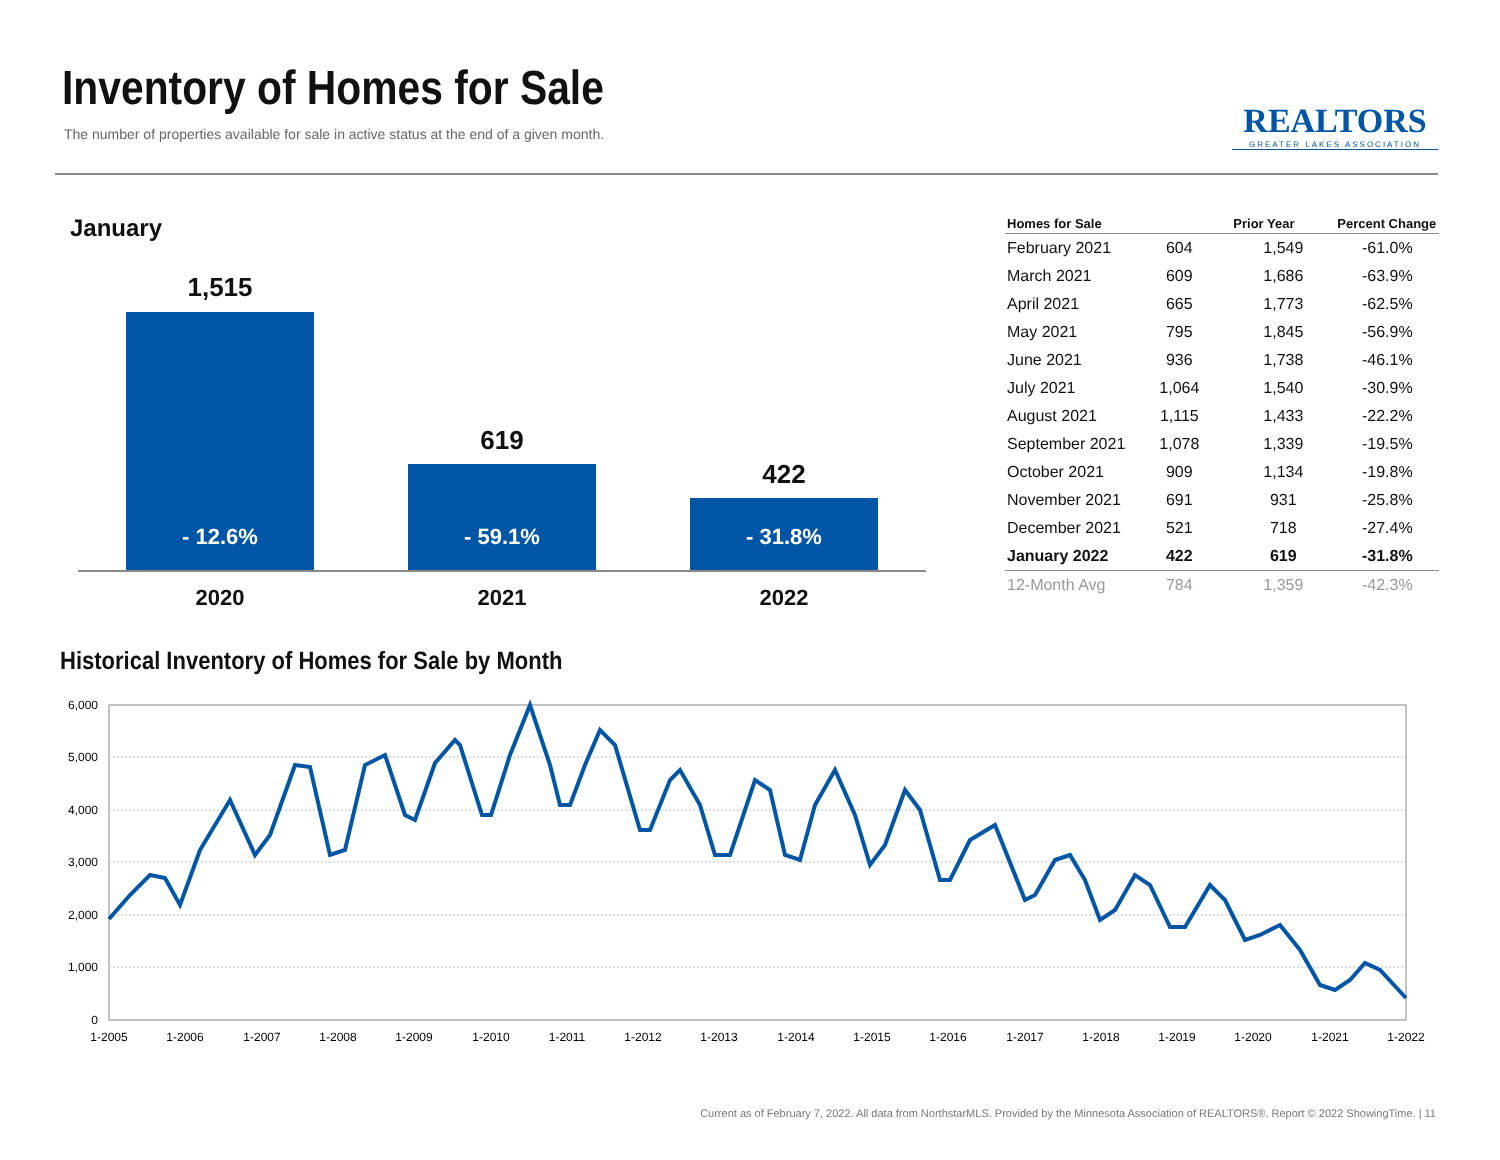Inventory of Homes for Sale
The number of properties available for sale in active status at the end of a given month.
REALTORS
GREATER LAKES ASSOCIATION
January
1,515
619
422
- 12.6% - 59.1% - 31.8%
2020 2021 2022
| Homes for Sale | | Prior Year | Percent Change |
| --- | --- | --- | --- |
| February 2021 | 604 | 1,549 | -61.0% |
| March 2021 | 609 | 1,686 | -63.9% |
| April 2021 | 665 | 1,773 | -62.5% |
| May 2021 | 795 | 1,845 | -56.9% |
| June 2021 | 936 | 1,738 | -46.1% |
| July 2021 | 1,064 | 1,540 | -30.9% |
| August 2021 | 1,115 | 1,433 | -22.2% |
| September 2021 | 1,078 | 1,339 | -19.5% |
| October 2021 | 909 | 1,134 | -19.8% |
| November 2021 | 691 | 931 | -25.8% |
| December 2021 | 521 | 718 | -27.4% |
| January 2022 | 422 | 619 | -31.8% |
| 12-Month Avg | 784 | 1,359 | -42.3% |
Historical Inventory of Homes for Sale by Month
6,000
5,000
4,000
3,000
2,000
1,000
0
1-2005
1-2006
1-2007
1-2008
1-2009
1-2010
1-2011
1-2012
1-2013
1-2014
1-2015
1-2016
1-2017
1-2018
1-2019
1-2020
1-2021
1-2022
Current as of February 7, 2022. All data from NorthstarMLS. Provided by the Minnesota Association of REALTORS®. Report © 2022 ShowingTime. | 11